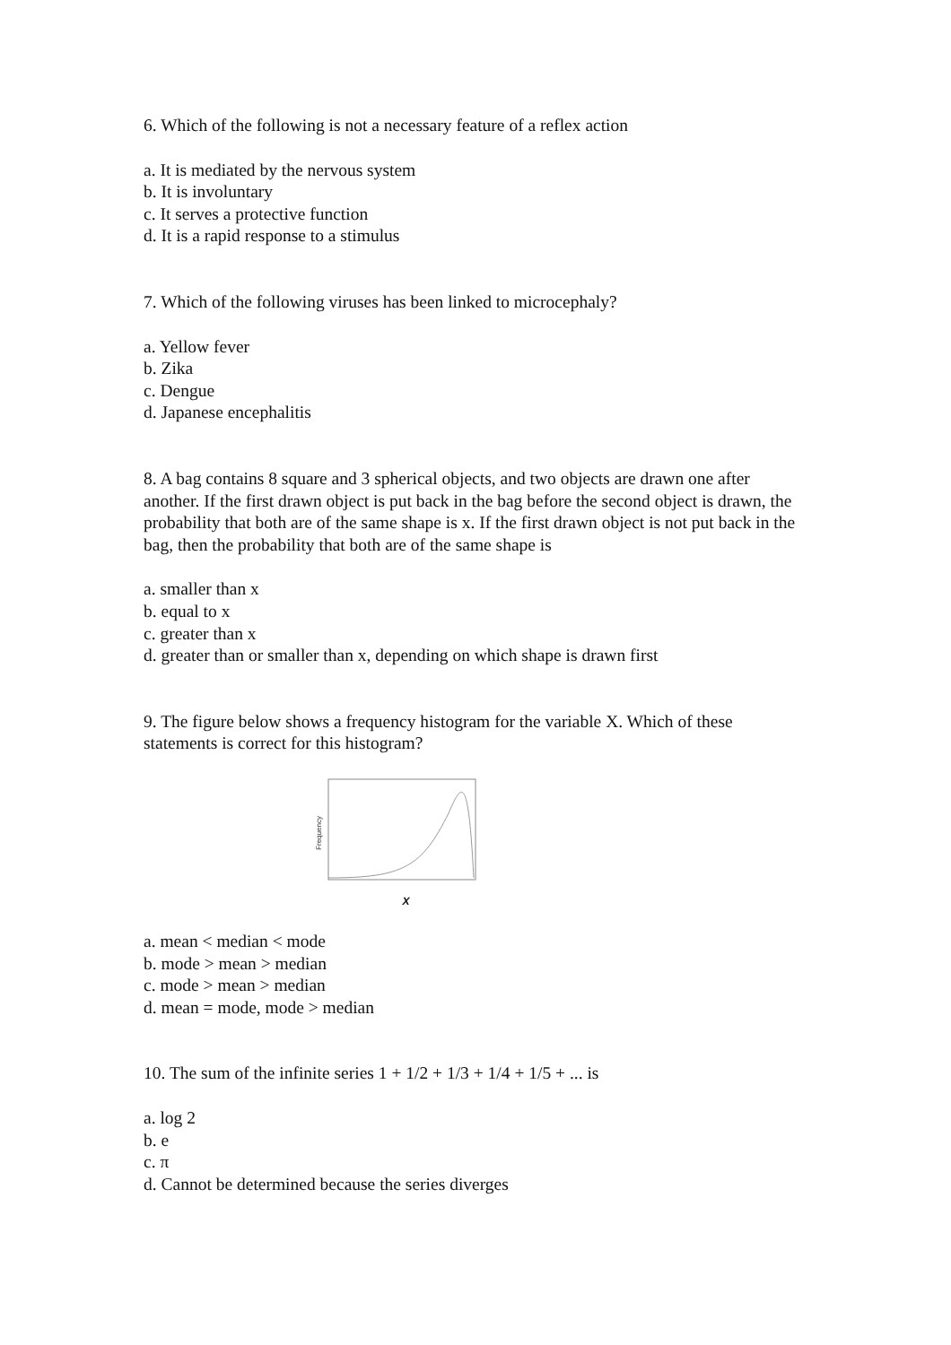6. Which of the following is not a necessary feature of a reflex action
a. It is mediated by the nervous system
b. It is involuntary
c. It serves a protective function
d. It is a rapid response to a stimulus
7. Which of the following viruses has been linked to microcephaly?
a. Yellow fever
b. Zika
c. Dengue
d. Japanese encephalitis
8. A bag contains 8 square and 3 spherical objects, and two objects are drawn one after another. If the first drawn object is put back in the bag before the second object is drawn, the probability that both are of the same shape is x. If the first drawn object is not put back in the bag, then the probability that both are of the same shape is
a. smaller than x
b. equal to x
c. greater than x
d. greater than or smaller than x, depending on which shape is drawn first
9. The figure below shows a frequency histogram for the variable X. Which of these statements is correct for this histogram?
Frequency
X
a. mean < median < mode
b. mode > mean > median
c. mode > mean > median
d. mean = mode, mode > median
10. The sum of the infinite series 1 + 1/2 + 1/3 + 1/4 + 1/5 + ... is
a. log 2
b. e
c. π
d. Cannot be determined because the series diverges